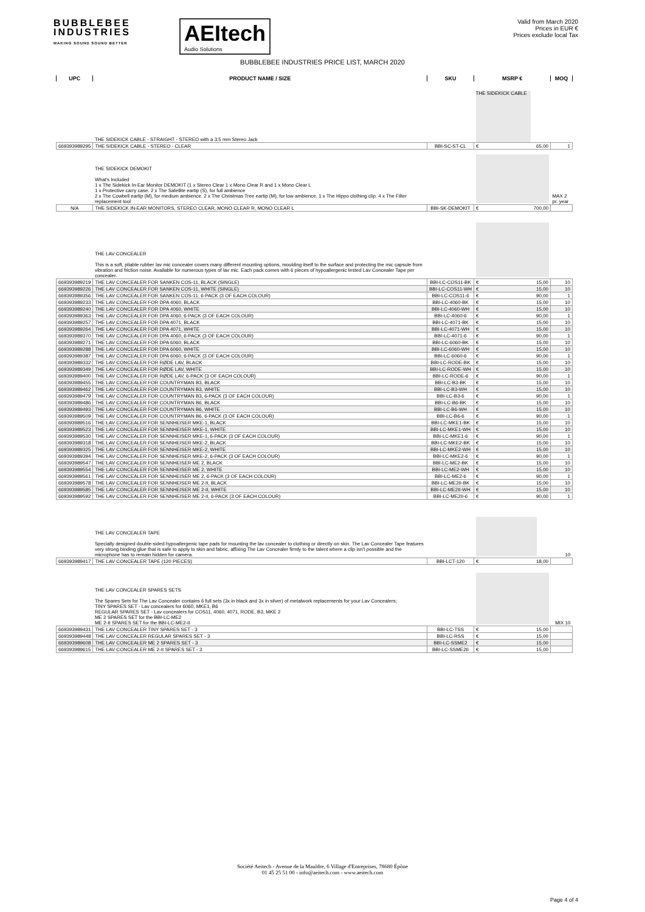BUBBLEBEE
INDUSTRIES
MAKING SOUND SOUND BETTER
AEItech
Audio Solutions
Valid from March 2020
Prices in EUR €
Prices exclude local Tax
BUBBLEBEE INDUSTRIES PRICE LIST, MARCH 2020
| UPC | PRODUCT NAME / SIZE | SKU | MSRP € | MOQ |
| --- | --- | --- | --- | --- |
| | THE SIDEKICK CABLE - STRAIGHT - STEREO with a 3.5 mm Stereo Jack | | THE SIDEKICK CABLE | |
| 669393989295 | THE SIDEKICK CABLE - STEREO - CLEAR | BBI-SC-ST-CL | € 65,00 | 1 |
| | THE SIDEKICK DEMOKIT What's Included 1 x The Sidekick In-Ear Monitor DEMOKIT (1 x Stereo Clear 1 x Mono Clear R and 1 x Mono Clear L 1 x Protective carry case. 2 x The Satellite eartip (S), for full ambience 2 x The Cowbell eartip (M), for medium ambience. 2 x The Christmas Tree eartip (M), for low ambience, 1 x The Hippo clothing clip. 4 x The Filter replacement tool | | | MAX 2 pr. year |
| N/A | THE SIDEKICK IN-EAR MONITORS, STEREO CLEAR, MONO CLEAR R, MONO CLEAR L | BBI-SK-DEMOKIT | € 700,00 | |
| | THE LAV CONCEALER This is a soft, pliable rubber lav mic concealer covers many different mounting options, moulding itself to the surface and protecting the mic capsule from vibration and friction noise. Available for numerous types of lav mic. Each pack comes with 6 pieces of hypoallergenic tested Lav Concealer Tape per concealer. | | | |
| 669393989219 | THE LAV CONCEALER FOR SANKEN COS-11, BLACK (SINGLE) | BBI-LC-COS11-BK | € 15,00 | 10 |
| 669393989226 | THE LAV CONCEALER FOR SANKEN COS-11, WHITE (SINGLE) | BBI-LC-COS11-WH | € 15,00 | 10 |
| 669393989356 | THE LAV CONCEALER FOR SANKEN COS-11, 6-PACK (3 OF EACH COLOUR) | BBI-LC-COS11-6 | € 90,00 | 1 |
| 669393989233 | THE LAV CONCEALER FOR DPA 4060, BLACK | BBI-LC-4060-BK | € 15,00 | 10 |
| 669393989240 | THE LAV CONCEALER FOR DPA 4060, WHITE | BBI-LC-4060-WH | € 15,00 | 10 |
| 669393989363 | THE LAV CONCEALER FOR DPA 4060, 6-PACK (3 OF EACH COLOUR) | BBI-LC-4060-6 | € 90,00 | 1 |
| 669393989257 | THE LAV CONCEALER FOR DPA 4071, BLACK | BBI-LC-4071-BK | € 15,00 | 10 |
| 669393989264 | THE LAV CONCEALER FOR DPA 4071, WHITE | BBI-LC-4071-WH | € 15,00 | 10 |
| 669393989370 | THE LAV CONCEALER FOR DPA 4060, 6-PACK (3 OF EACH COLOUR) | BBI-LC-4071-6 | € 90,00 | 1 |
| 669393989271 | THE LAV CONCEALER FOR DPA 6060, BLACK | BBI-LC-6060-BK | € 15,00 | 10 |
| 669393989288 | THE LAV CONCEALER FOR DPA 6060, WHITE | BBI-LC-6060-WH | € 15,00 | 10 |
| 669393989387 | THE LAV CONCEALER FOR DPA 6060, 6-PACK (3 OF EACH COLOUR) | BBI-LC-6060-6 | € 90,00 | 1 |
| 669393989332 | THE LAV CONCEALER FOR RØDE LAV, BLACK | BBI-LC-RODE-BK | € 15,00 | 10 |
| 669393989349 | THE LAV CONCEALER FOR RØDE LAV, WHITE | BBI-LC-RODE-WH | € 15,00 | 10 |
| 669393989400 | THE LAV CONCEALER FOR RØDE LAV, 6-PACK (3 OF EACH COLOUR) | BBI-LC-RODE-6 | € 90,00 | 1 |
| 669393989455 | THE LAV CONCEALER FOR COUNTRYMAN B3, BLACK | BBI-LC-B3-BK | € 15,00 | 10 |
| 669393989462 | THE LAV CONCEALER FOR COUNTRYMAN B3, WHITE | BBI-LC-B3-WH | € 15,00 | 10 |
| 669393989479 | THE LAV CONCEALER FOR COUNTRYMAN B3, 6-PACK (3 OF EACH COLOUR) | BBI-LC-B3-6 | € 90,00 | 1 |
| 669393989486 | THE LAV CONCEALER FOR COUNTRYMAN B6, BLACK | BBI-LC-B6-BK | € 15,00 | 10 |
| 669393989493 | THE LAV CONCEALER FOR COUNTRYMAN B6, WHITE | BBI-LC-B6-WH | € 15,00 | 10 |
| 669393989509 | THE LAV CONCEALER FOR COUNTRYMAN B6, 6-PACK (3 OF EACH COLOUR) | BBI-LC-B6-6 | € 90,00 | 1 |
| 669393989516 | THE LAV CONCEALER FOR SENNHEISER MKE-1, BLACK | BBI-LC-MKE1-BK | € 15,00 | 10 |
| 669393989523 | THE LAV CONCEALER FOR SENNHEISER MKE-1, WHITE | BBI-LC-MKE1-WH | € 15,00 | 10 |
| 669393989530 | THE LAV CONCEALER FOR SENNHEISER MKE-1, 6-PACK (3 OF EACH COLOUR) | BBI-LC-MKE1-6 | € 90,00 | 1 |
| 669393989318 | THE LAV CONCEALER FOR SENNHEISER MKE-2, BLACK | BBI-LC-MKE2-BK | € 15,00 | 10 |
| 669393989325 | THE LAV CONCEALER FOR SENNHEISER MKE-2, WHITE | BBI-LC-MKE2-WH | € 15,00 | 10 |
| 669393989394 | THE LAV CONCEALER FOR SENNHEISER MKE-2, 6-PACK (3 OF EACH COLOUR) | BBI-LC-MKE2-6 | € 90,00 | 1 |
| 669393989547 | THE LAV CONCEALER FOR SENNHEISER ME 2, BLACK | BBI-LC-ME2-BK | € 15,00 | 10 |
| 669393989554 | THE LAV CONCEALER FOR SENNHEISER ME 2, WHITE | BBI-LC-ME2-WH | € 15,00 | 10 |
| 669393989561 | THE LAV CONCEALER FOR SENNHEISER ME 2, 6-PACK (3 OF EACH COLOUR) | BBI-LC-ME2-6 | € 90,00 | 1 |
| 669393989578 | THE LAV CONCEALER FOR SENNHEISER ME 2-II, BLACK | BBI-LC-ME2II-BK | € 15,00 | 10 |
| 669393989585 | THE LAV CONCEALER FOR SENNHEISER ME 2-II, WHITE | BBI-LC-ME2II-WH | € 15,00 | 10 |
| 669393989592 | THE LAV CONCEALER FOR SENNHEISER ME 2-II, 6-PACK (3 OF EACH COLOUR) | BBI-LC-ME2II-6 | € 90,00 | 1 |
| | THE LAV CONCEALER TAPE Specially designed double-sided hypoallergenic tape pads for mounting the lav concealer to clothing or directly on skin. The Lav Concealer Tape features very strong binding glue that is safe to apply to skin and fabric, affixing The Lav Concealer firmly to the talent where a clip isn't possible and the microphone has to remain hidden for camera. | | | 10 |
| 669393989417 | THE LAV CONCEALER TAPE (120 PIECES) | BBI-LCT-120 | € 18,00 | |
| | THE LAV CONCEALER SPARES SETS The Spares Sets for The Lav Concealer contains 6 full sets (3x in black and 3x in silver) of metalwork replacements for your Lav Concealers; TINY SPARES SET - Lav concealers for 6060, MKE1, B6 REGULAR SPARES SET - Lav concealers for COS11, 4060, 4071, RODE, B3, MKE 2 ME 2 SPARES SET for the BBI-LC-ME2 ME 2-II SPARES SET for the BBI-LC-ME2-II | | | MIX 10 |
| 669393989431 | THE LAV CONCEALER TINY SPARES SET - 3 | BBI-LC-TSS | € 15,00 | |
| 669393989448 | THE LAV CONCEALER REGULAR SPARES SET - 3 | BBI-LC-RSS | € 15,00 | |
| 669393989608 | THE LAV CONCEALER ME 2 SPARES SET - 3 | BBI-LC-SSME2 | € 15,00 | |
| 669393989615 | THE LAV CONCEALER ME 2-II SPARES SET - 3 | BBI-LC-SSME2II | € 15,00 | |
Société Aeitech - Avenue de la Mauldre, 6 Village d'Entreprises, 78680 Épône
01 45 25 51 00 - info@aeitech.com - www.aeitech.com
Page 4 of 4